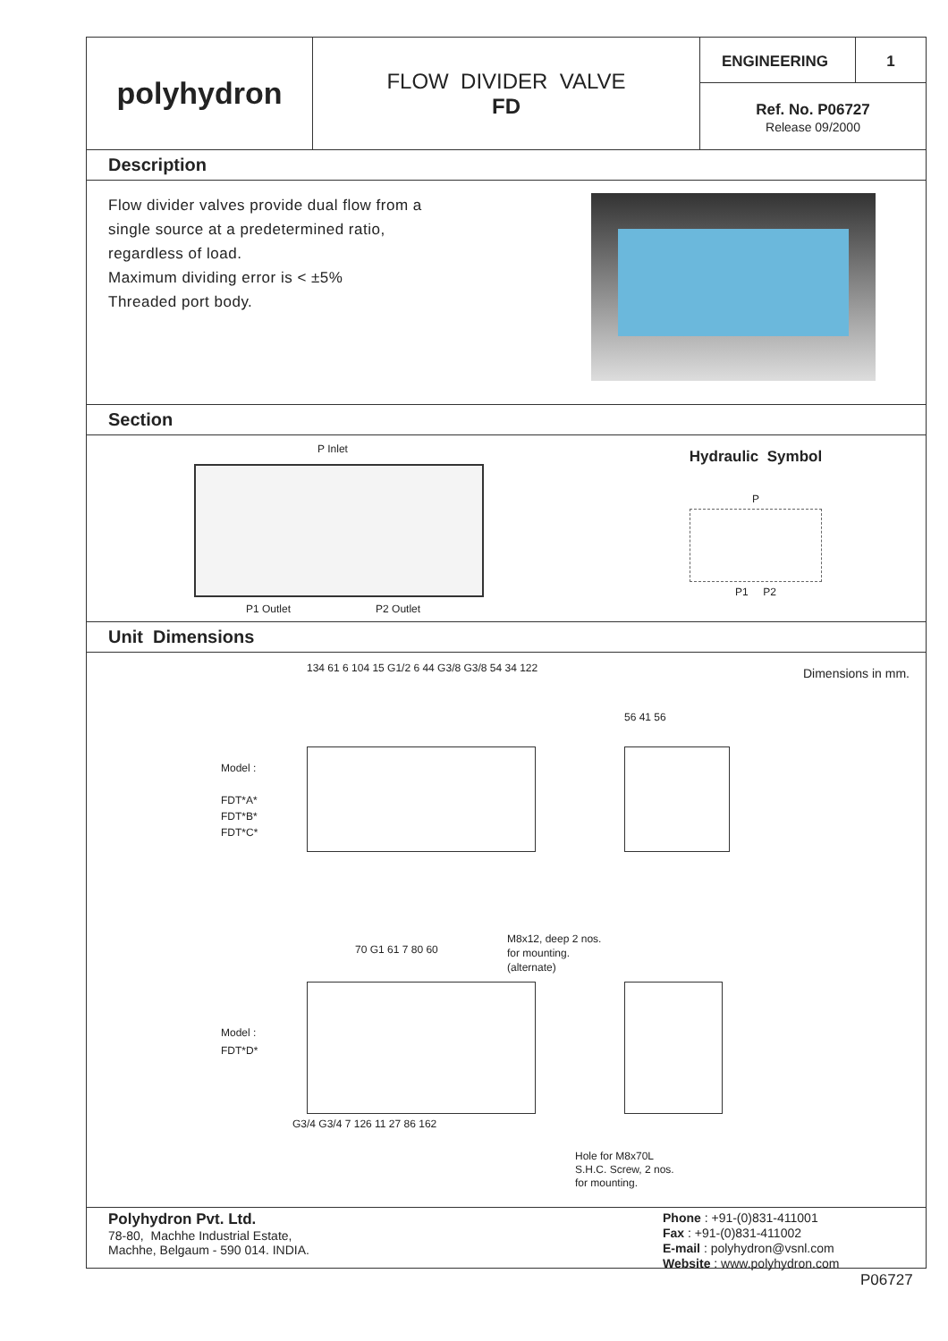polyhydron
FLOW DIVIDER VALVE
FD
ENGINEERING 1
Ref. No. P06727
Release 09/2000
Description
Flow divider valves provide dual flow from a
single source at a predetermined ratio,
regardless of load.
Maximum dividing error is < ±5%
Threaded port body.
Section
P Inlet
P1 Outlet P2 Outlet
Hydraulic Symbol
P
P1 P2
Unit Dimensions
Dimensions in mm.
Model :
FDT*A*
FDT*B*
FDT*C*
134 61 6 104 15 G1/2 6 44 G3/8 G3/8 54 34 122
56 41 56
M8x12, deep 2 nos.
for mounting.
(alternate)
Model :
FDT*D*
70 G1 61 7 80 60
G3/4 G3/4 7 126 11 27 86 162
Hole for M8x70L
S.H.C. Screw, 2 nos.
for mounting.
Polyhydron Pvt. Ltd.
78-80, Machhe Industrial Estate,
Machhe, Belgaum - 590 014. INDIA.
Phone : +91-(0)831-411001
Fax : +91-(0)831-411002
E-mail : polyhydron@vsnl.com
Website : www.polyhydron.com
P06727